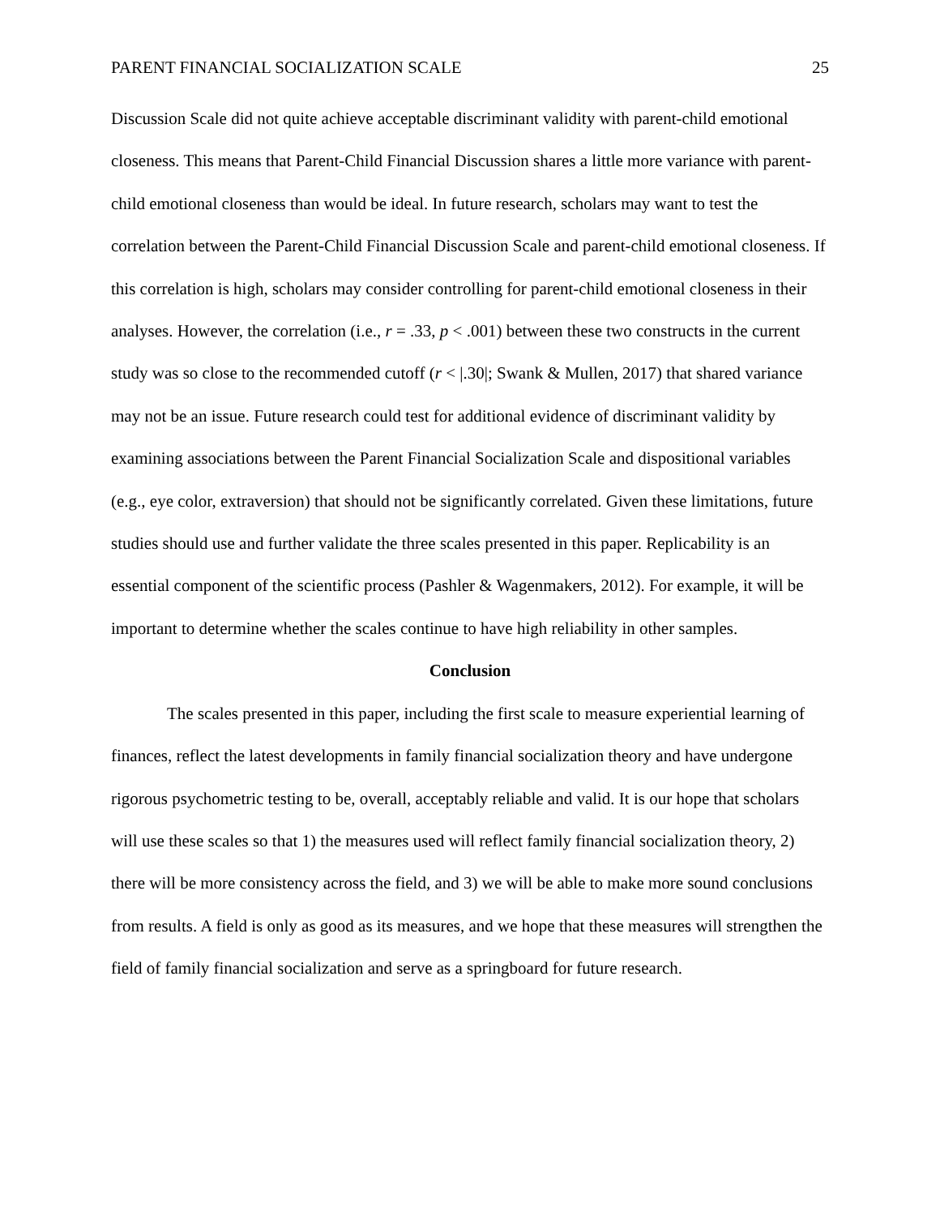PARENT FINANCIAL SOCIALIZATION SCALE 25
Discussion Scale did not quite achieve acceptable discriminant validity with parent-child emotional closeness. This means that Parent-Child Financial Discussion shares a little more variance with parent-child emotional closeness than would be ideal. In future research, scholars may want to test the correlation between the Parent-Child Financial Discussion Scale and parent-child emotional closeness. If this correlation is high, scholars may consider controlling for parent-child emotional closeness in their analyses. However, the correlation (i.e., r = .33, p < .001) between these two constructs in the current study was so close to the recommended cutoff (r < |.30|; Swank & Mullen, 2017) that shared variance may not be an issue. Future research could test for additional evidence of discriminant validity by examining associations between the Parent Financial Socialization Scale and dispositional variables (e.g., eye color, extraversion) that should not be significantly correlated. Given these limitations, future studies should use and further validate the three scales presented in this paper. Replicability is an essential component of the scientific process (Pashler & Wagenmakers, 2012). For example, it will be important to determine whether the scales continue to have high reliability in other samples.
Conclusion
The scales presented in this paper, including the first scale to measure experiential learning of finances, reflect the latest developments in family financial socialization theory and have undergone rigorous psychometric testing to be, overall, acceptably reliable and valid. It is our hope that scholars will use these scales so that 1) the measures used will reflect family financial socialization theory, 2) there will be more consistency across the field, and 3) we will be able to make more sound conclusions from results. A field is only as good as its measures, and we hope that these measures will strengthen the field of family financial socialization and serve as a springboard for future research.